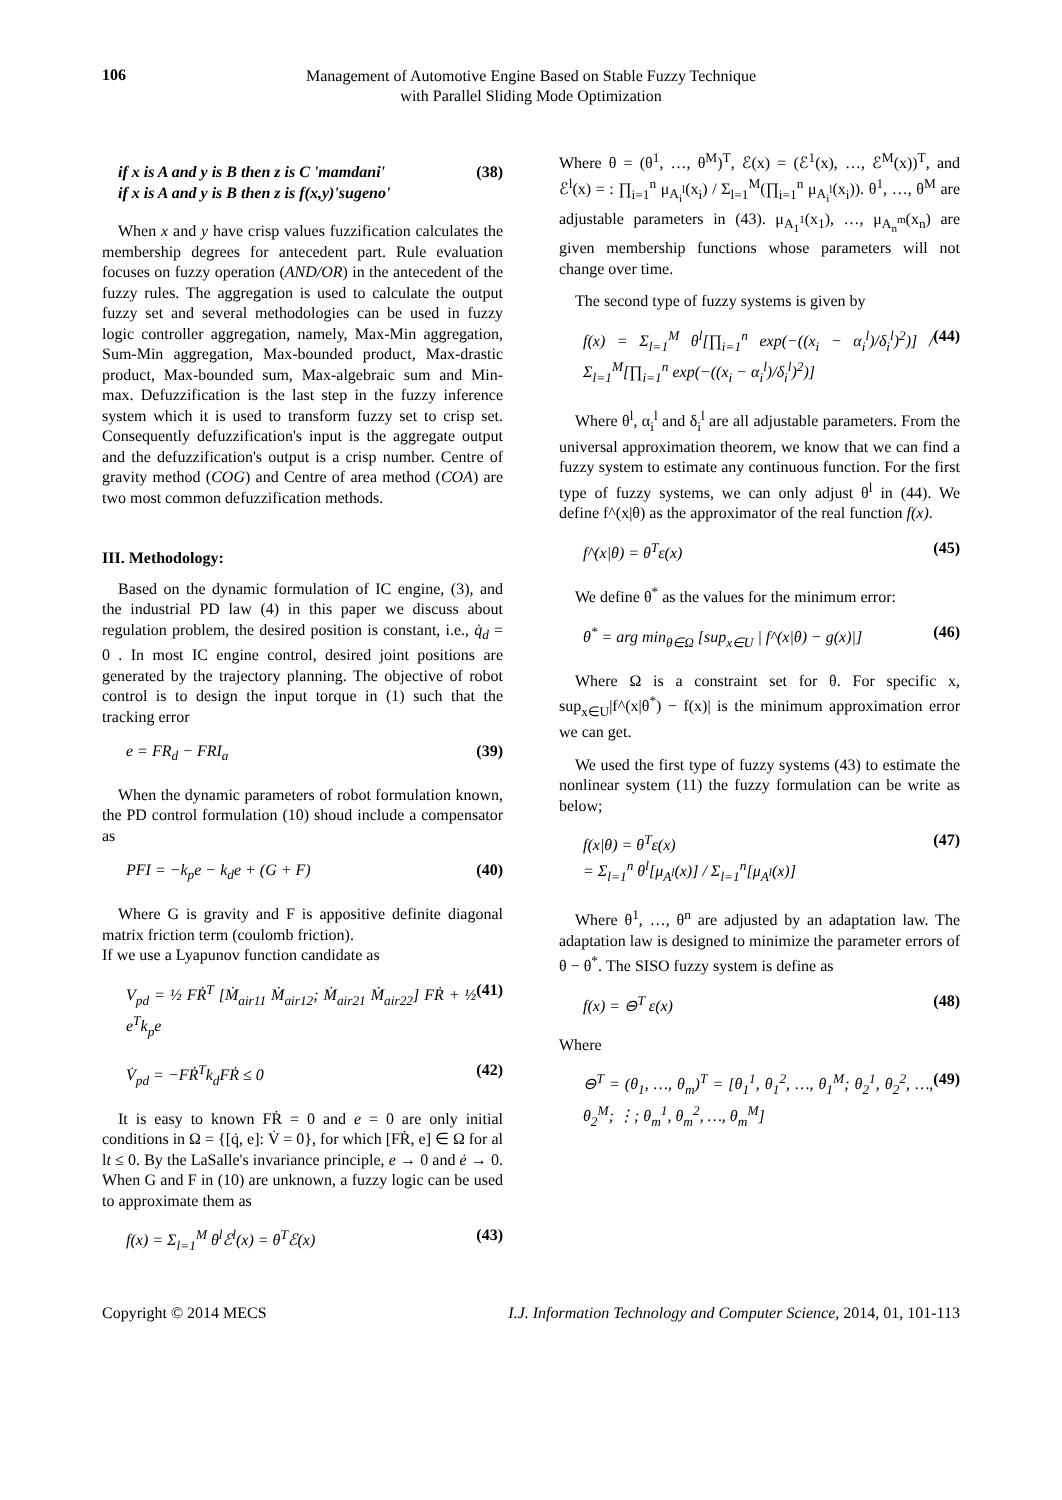106
Management of Automotive Engine Based on Stable Fuzzy Technique
with Parallel Sliding Mode Optimization
if x is A and y is B then z is C 'mamdani'
if x is A and y is B then z is f(x,y)'sugeno' (38)
When x and y have crisp values fuzzification calculates the membership degrees for antecedent part. Rule evaluation focuses on fuzzy operation (AND/OR) in the antecedent of the fuzzy rules. The aggregation is used to calculate the output fuzzy set and several methodologies can be used in fuzzy logic controller aggregation, namely, Max-Min aggregation, Sum-Min aggregation, Max-bounded product, Max-drastic product, Max-bounded sum, Max-algebraic sum and Min-max. Defuzzification is the last step in the fuzzy inference system which it is used to transform fuzzy set to crisp set. Consequently defuzzification's input is the aggregate output and the defuzzification's output is a crisp number. Centre of gravity method (COG) and Centre of area method (COA) are two most common defuzzification methods.
III. Methodology:
Based on the dynamic formulation of IC engine, (3), and the industrial PD law (4) in this paper we discuss about regulation problem, the desired position is constant, i.e., q̇<sub>d</sub> = 0 . In most IC engine control, desired joint positions are generated by the trajectory planning. The objective of robot control is to design the input torque in (1) such that the tracking error
e = FR<sub>d</sub> − FRI<sub>a</sub> (39)
When the dynamic parameters of robot formulation known, the PD control formulation (10) shoud include a compensator as
PFI = −k<sub>p</sub>e − k<sub>d</sub>e + (G + F) (40)
Where G is gravity and F is appositive definite diagonal matrix friction term (coulomb friction).
If we use a Lyapunov function candidate as
V<sub>pd</sub> = ½ FṘ<sup>T</sup> [Ṁ<sub>air11</sub> Ṁ<sub>air12</sub>; Ṁ<sub>air21</sub> Ṁ<sub>air22</sub>] FṘ + ½ e<sup>T</sup>k<sub>p</sub>e (41)
V̇<sub>pd</sub> = −FṘ<sup>T</sup>k<sub>d</sub>FṘ ≤ 0 (42)
It is easy to known FṘ = 0 and e = 0 are only initial conditions in Ω = {[q̇, e]: V̇ = 0}, for which [FṘ, e] ∈ Ω for al lt ≤ 0. By the LaSalle's invariance principle, e → 0 and ė → 0. When G and F in (10) are unknown, a fuzzy logic can be used to approximate them as
f(x) = Σ<sub>l=1</sub><sup>M</sup> θ<sup>l</sup>ℰ<sup>l</sup>(x) = θ<sup>T</sup>ℰ(x) (43)
Where θ = (θ<sup>1</sup>, …, θ<sup>M</sup>)<sup>T</sup>, ℰ(x) = (ℰ<sup>1</sup>(x), …, ℰ<sup>M</sup>(x))<sup>T</sup>, and ℰ<sup>l</sup>(x) = : ∏<sub>i=1</sub><sup>n</sup> μ<sub>A<sub>i</sub><sup>l</sup></sub>(x<sub>i</sub>) / Σ<sub>l=1</sub><sup>M</sup>(∏<sub>i=1</sub><sup>n</sup> μ<sub>A<sub>i</sub><sup>l</sup></sub>(x<sub>i</sub>)). θ<sup>1</sup>, …, θ<sup>M</sup> are adjustable parameters in (43). μ<sub>A<sub>1</sub><sup>1</sup></sub>(x<sub>1</sub>), …, μ<sub>A<sub>n</sub><sup>m</sup></sub>(x<sub>n</sub>) are given membership functions whose parameters will not change over time.
The second type of fuzzy systems is given by
f(x) = Σ<sub>l=1</sub><sup>M</sup> θ<sup>l</sup>[∏<sub>i=1</sub><sup>n</sup> exp(−((x<sub>i</sub> − α<sub>i</sub><sup>l</sup>)/δ<sub>i</sub><sup>l</sup>)<sup>2</sup>)] / Σ<sub>l=1</sub><sup>M</sup>[∏<sub>i=1</sub><sup>n</sup> exp(−((x<sub>i</sub> − α<sub>i</sub><sup>l</sup>)/δ<sub>i</sub><sup>l</sup>)<sup>2</sup>)] (44)
Where θ<sup>l</sup>, α<sub>i</sub><sup>l</sup> and δ<sub>i</sub><sup>l</sup> are all adjustable parameters. From the universal approximation theorem, we know that we can find a fuzzy system to estimate any continuous function. For the first type of fuzzy systems, we can only adjust θ<sup>l</sup> in (44). We define f^(x|θ) as the approximator of the real function f(x).
f^(x|θ) = θ<sup>T</sup>ε(x) (45)
We define θ<sup>*</sup> as the values for the minimum error:
θ<sup>*</sup> = arg min<sub>θ∈Ω</sub> [sup<sub>x∈U</sub> | f^(x|θ) − g(x)|] (46)
Where Ω is a constraint set for θ. For specific x, sup<sub>x∈U</sub>|f^(x|θ<sup>*</sup>) − f(x)| is the minimum approximation error we can get.
We used the first type of fuzzy systems (43) to estimate the nonlinear system (11) the fuzzy formulation can be write as below;
f(x|θ) = θ<sup>T</sup>ε(x)
= Σ<sub>l=1</sub><sup>n</sup> θ<sup>l</sup>[μ<sub>A<sup>l</sup></sub>(x)] / Σ<sub>l=1</sub><sup>n</sup>[μ<sub>A<sup>l</sup></sub>(x)] (47)
Where θ<sup>1</sup>, …, θ<sup>n</sup> are adjusted by an adaptation law. The adaptation law is designed to minimize the parameter errors of θ − θ<sup>*</sup>. The SISO fuzzy system is define as
f(x) = ⊖<sup>T</sup> ε(x) (48)
Where
⊖<sup>T</sup> = (θ<sub>1</sub>, …, θ<sub>m</sub>)<sup>T</sup> = [θ<sub>1</sub><sup>1</sup>, θ<sub>1</sub><sup>2</sup>, …, θ<sub>1</sub><sup>M</sup>; θ<sub>2</sub><sup>1</sup>, θ<sub>2</sub><sup>2</sup>, …, θ<sub>2</sub><sup>M</sup>; ⋮; θ<sub>m</sub><sup>1</sup>, θ<sub>m</sub><sup>2</sup>, …, θ<sub>m</sub><sup>M</sup>] (49)
Copyright © 2014 MECS I.J. Information Technology and Computer Science, 2014, 01, 101-113